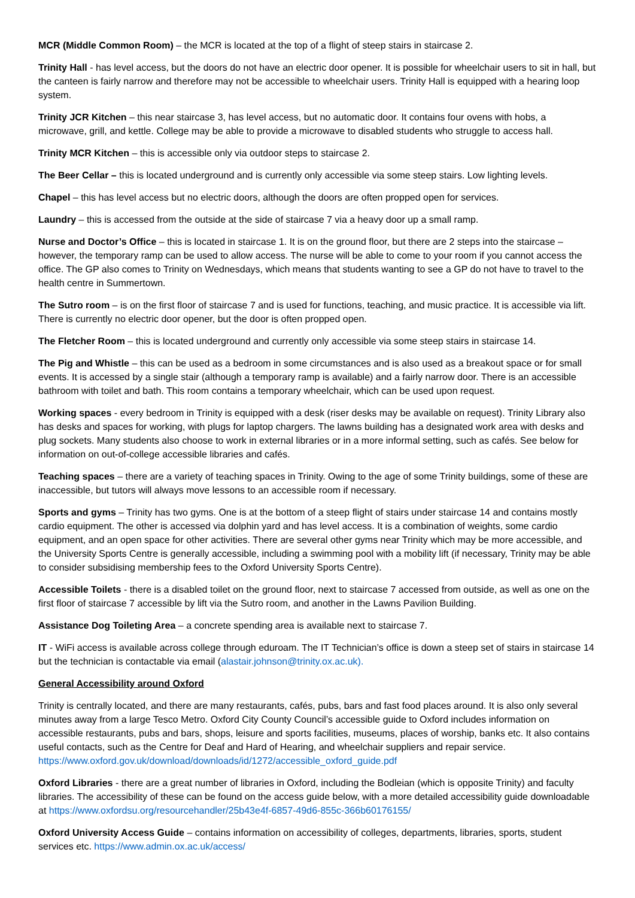MCR (Middle Common Room) – the MCR is located at the top of a flight of steep stairs in staircase 2.
Trinity Hall - has level access, but the doors do not have an electric door opener. It is possible for wheelchair users to sit in hall, but the canteen is fairly narrow and therefore may not be accessible to wheelchair users. Trinity Hall is equipped with a hearing loop system.
Trinity JCR Kitchen – this near staircase 3, has level access, but no automatic door. It contains four ovens with hobs, a microwave, grill, and kettle. College may be able to provide a microwave to disabled students who struggle to access hall.
Trinity MCR Kitchen – this is accessible only via outdoor steps to staircase 2.
The Beer Cellar – this is located underground and is currently only accessible via some steep stairs. Low lighting levels.
Chapel – this has level access but no electric doors, although the doors are often propped open for services.
Laundry – this is accessed from the outside at the side of staircase 7 via a heavy door up a small ramp.
Nurse and Doctor’s Office – this is located in staircase 1. It is on the ground floor, but there are 2 steps into the staircase – however, the temporary ramp can be used to allow access. The nurse will be able to come to your room if you cannot access the office. The GP also comes to Trinity on Wednesdays, which means that students wanting to see a GP do not have to travel to the health centre in Summertown.
The Sutro room – is on the first floor of staircase 7 and is used for functions, teaching, and music practice. It is accessible via lift. There is currently no electric door opener, but the door is often propped open.
The Fletcher Room – this is located underground and currently only accessible via some steep stairs in staircase 14.
The Pig and Whistle – this can be used as a bedroom in some circumstances and is also used as a breakout space or for small events. It is accessed by a single stair (although a temporary ramp is available) and a fairly narrow door. There is an accessible bathroom with toilet and bath. This room contains a temporary wheelchair, which can be used upon request.
Working spaces - every bedroom in Trinity is equipped with a desk (riser desks may be available on request). Trinity Library also has desks and spaces for working, with plugs for laptop chargers. The lawns building has a designated work area with desks and plug sockets. Many students also choose to work in external libraries or in a more informal setting, such as cafés. See below for information on out-of-college accessible libraries and cafés.
Teaching spaces – there are a variety of teaching spaces in Trinity. Owing to the age of some Trinity buildings, some of these are inaccessible, but tutors will always move lessons to an accessible room if necessary.
Sports and gyms – Trinity has two gyms. One is at the bottom of a steep flight of stairs under staircase 14 and contains mostly cardio equipment. The other is accessed via dolphin yard and has level access. It is a combination of weights, some cardio equipment, and an open space for other activities. There are several other gyms near Trinity which may be more accessible, and the University Sports Centre is generally accessible, including a swimming pool with a mobility lift (if necessary, Trinity may be able to consider subsidising membership fees to the Oxford University Sports Centre).
Accessible Toilets - there is a disabled toilet on the ground floor, next to staircase 7 accessed from outside, as well as one on the first floor of staircase 7 accessible by lift via the Sutro room, and another in the Lawns Pavilion Building.
Assistance Dog Toileting Area – a concrete spending area is available next to staircase 7.
IT - WiFi access is available across college through eduroam. The IT Technician’s office is down a steep set of stairs in staircase 14 but the technician is contactable via email (alastair.johnson@trinity.ox.ac.uk).
General Accessibility around Oxford
Trinity is centrally located, and there are many restaurants, cafés, pubs, bars and fast food places around. It is also only several minutes away from a large Tesco Metro. Oxford City County Council’s accessible guide to Oxford includes information on accessible restaurants, pubs and bars, shops, leisure and sports facilities, museums, places of worship, banks etc. It also contains useful contacts, such as the Centre for Deaf and Hard of Hearing, and wheelchair suppliers and repair service. https://www.oxford.gov.uk/download/downloads/id/1272/accessible_oxford_guide.pdf
Oxford Libraries - there are a great number of libraries in Oxford, including the Bodleian (which is opposite Trinity) and faculty libraries. The accessibility of these can be found on the access guide below, with a more detailed accessibility guide downloadable at https://www.oxfordsu.org/resourcehandler/25b43e4f-6857-49d6-855c-366b60176155/
Oxford University Access Guide – contains information on accessibility of colleges, departments, libraries, sports, student services etc. https://www.admin.ox.ac.uk/access/